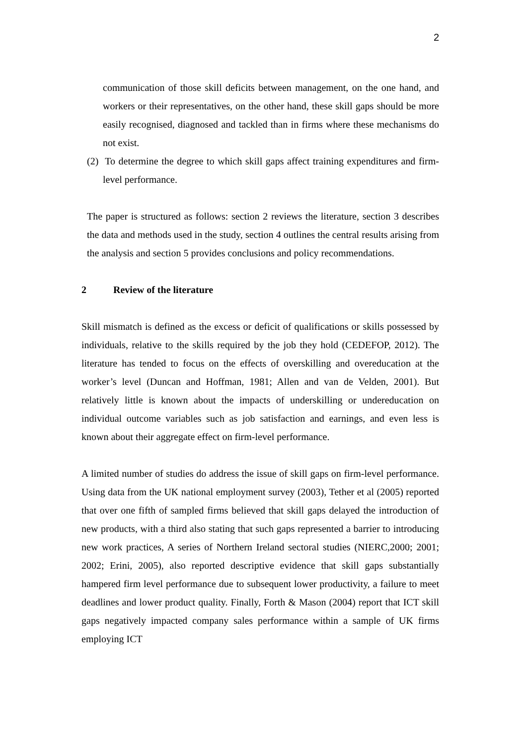2
communication of those skill deficits between management, on the one hand, and workers or their representatives, on the other hand, these skill gaps should be more easily recognised, diagnosed and tackled than in firms where these mechanisms do not exist.
(2) To determine the degree to which skill gaps affect training expenditures and firm-level performance.
The paper is structured as follows: section 2 reviews the literature, section 3 describes the data and methods used in the study, section 4 outlines the central results arising from the analysis and section 5 provides conclusions and policy recommendations.
2 Review of the literature
Skill mismatch is defined as the excess or deficit of qualifications or skills possessed by individuals, relative to the skills required by the job they hold (CEDEFOP, 2012). The literature has tended to focus on the effects of overskilling and overeducation at the worker’s level (Duncan and Hoffman, 1981; Allen and van de Velden, 2001). But relatively little is known about the impacts of underskilling or undereducation on individual outcome variables such as job satisfaction and earnings, and even less is known about their aggregate effect on firm-level performance.
A limited number of studies do address the issue of skill gaps on firm-level performance. Using data from the UK national employment survey (2003), Tether et al (2005) reported that over one fifth of sampled firms believed that skill gaps delayed the introduction of new products, with a third also stating that such gaps represented a barrier to introducing new work practices, A series of Northern Ireland sectoral studies (NIERC,2000; 2001; 2002; Erini, 2005), also reported descriptive evidence that skill gaps substantially hampered firm level performance due to subsequent lower productivity, a failure to meet deadlines and lower product quality. Finally, Forth & Mason (2004) report that ICT skill gaps negatively impacted company sales performance within a sample of UK firms employing ICT